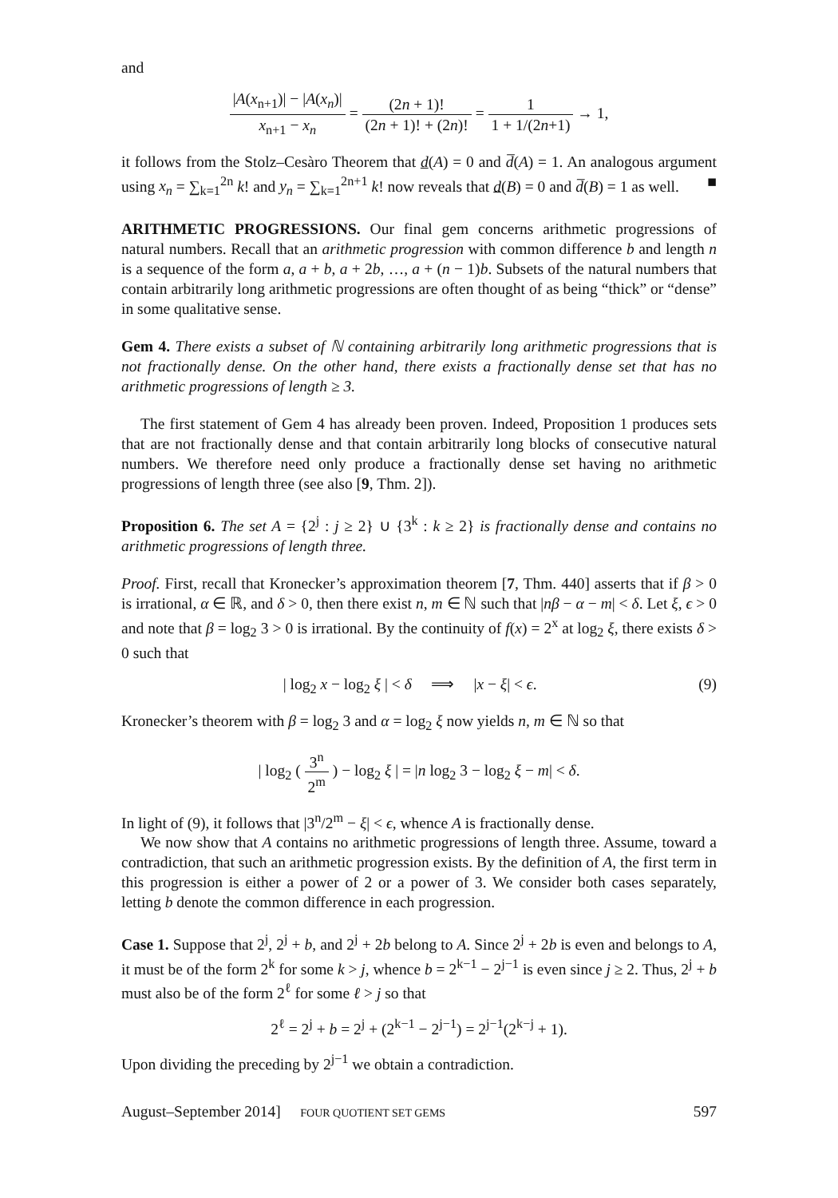and
|A(x<sub>n+1</sub>)| − |A(x<sub>n</sub>)| x<sub>n+1</sub> − x<sub>n</sub> = (2n + 1)! (2n + 1)! + (2n)! = 1 1 + 1/(2n+1) → 1,
it follows from the Stolz–Cesàro Theorem that d(A) = 0 and d̅(A) = 1. An analogous argument using x<sub>n</sub> = ∑<sub>k=1</sub><sup>2n</sup> k! and y<sub>n</sub> = ∑<sub>k=1</sub><sup>2n+1</sup> k! now reveals that d(B) = 0 and d̅(B) = 1 as well. ■
ARITHMETIC PROGRESSIONS. Our final gem concerns arithmetic progressions of natural numbers. Recall that an arithmetic progression with common difference b and length n is a sequence of the form a, a + b, a + 2b, …, a + (n − 1)b. Subsets of the natural numbers that contain arbitrarily long arithmetic progressions are often thought of as being “thick” or “dense” in some qualitative sense.
Gem 4. There exists a subset of ℕ containing arbitrarily long arithmetic progressions that is not fractionally dense. On the other hand, there exists a fractionally dense set that has no arithmetic progressions of length ≥ 3.
The first statement of Gem 4 has already been proven. Indeed, Proposition 1 produces sets that are not fractionally dense and that contain arbitrarily long blocks of consecutive natural numbers. We therefore need only produce a fractionally dense set having no arithmetic progressions of length three (see also [9, Thm. 2]).
Proposition 6. The set A = {2<sup>j</sup> : j ≥ 2} ∪ {3<sup>k</sup> : k ≥ 2} is fractionally dense and contains no arithmetic progressions of length three.
Proof. First, recall that Kronecker’s approximation theorem [7, Thm. 440] asserts that if β > 0 is irrational, α ∈ ℝ, and δ > 0, then there exist n, m ∈ ℕ such that |nβ − α − m| < δ. Let ξ, ϵ > 0 and note that β = log<sub>2</sub> 3 > 0 is irrational. By the continuity of f(x) = 2<sup>x</sup> at log<sub>2</sub> ξ, there exists δ > 0 such that
| log<sub>2</sub> x − log<sub>2</sub> ξ | < δ ⟹ |x − ξ| < ϵ. (9)
Kronecker’s theorem with β = log<sub>2</sub> 3 and α = log<sub>2</sub> ξ now yields n, m ∈ ℕ so that
| log<sub>2</sub> ( 3<sup>n</sup> 2<sup>m</sup> ) − log<sub>2</sub> ξ | = |n log<sub>2</sub> 3 − log<sub>2</sub> ξ − m| < δ.
In light of (9), it follows that |3<sup>n</sup>/2<sup>m</sup> − ξ| < ϵ, whence A is fractionally dense.
We now show that A contains no arithmetic progressions of length three. Assume, toward a contradiction, that such an arithmetic progression exists. By the definition of A, the first term in this progression is either a power of 2 or a power of 3. We consider both cases separately, letting b denote the common difference in each progression.
Case 1. Suppose that 2<sup>j</sup>, 2<sup>j</sup> + b, and 2<sup>j</sup> + 2b belong to A. Since 2<sup>j</sup> + 2b is even and belongs to A, it must be of the form 2<sup>k</sup> for some k > j, whence b = 2<sup>k−1</sup> − 2<sup>j−1</sup> is even since j ≥ 2. Thus, 2<sup>j</sup> + b must also be of the form 2<sup>ℓ</sup> for some ℓ > j so that
2<sup>ℓ</sup> = 2<sup>j</sup> + b = 2<sup>j</sup> + (2<sup>k−1</sup> − 2<sup>j−1</sup>) = 2<sup>j−1</sup>(2<sup>k−j</sup> + 1).
Upon dividing the preceding by 2<sup>j−1</sup> we obtain a contradiction.
August–September 2014] FOUR QUOTIENT SET GEMS 597